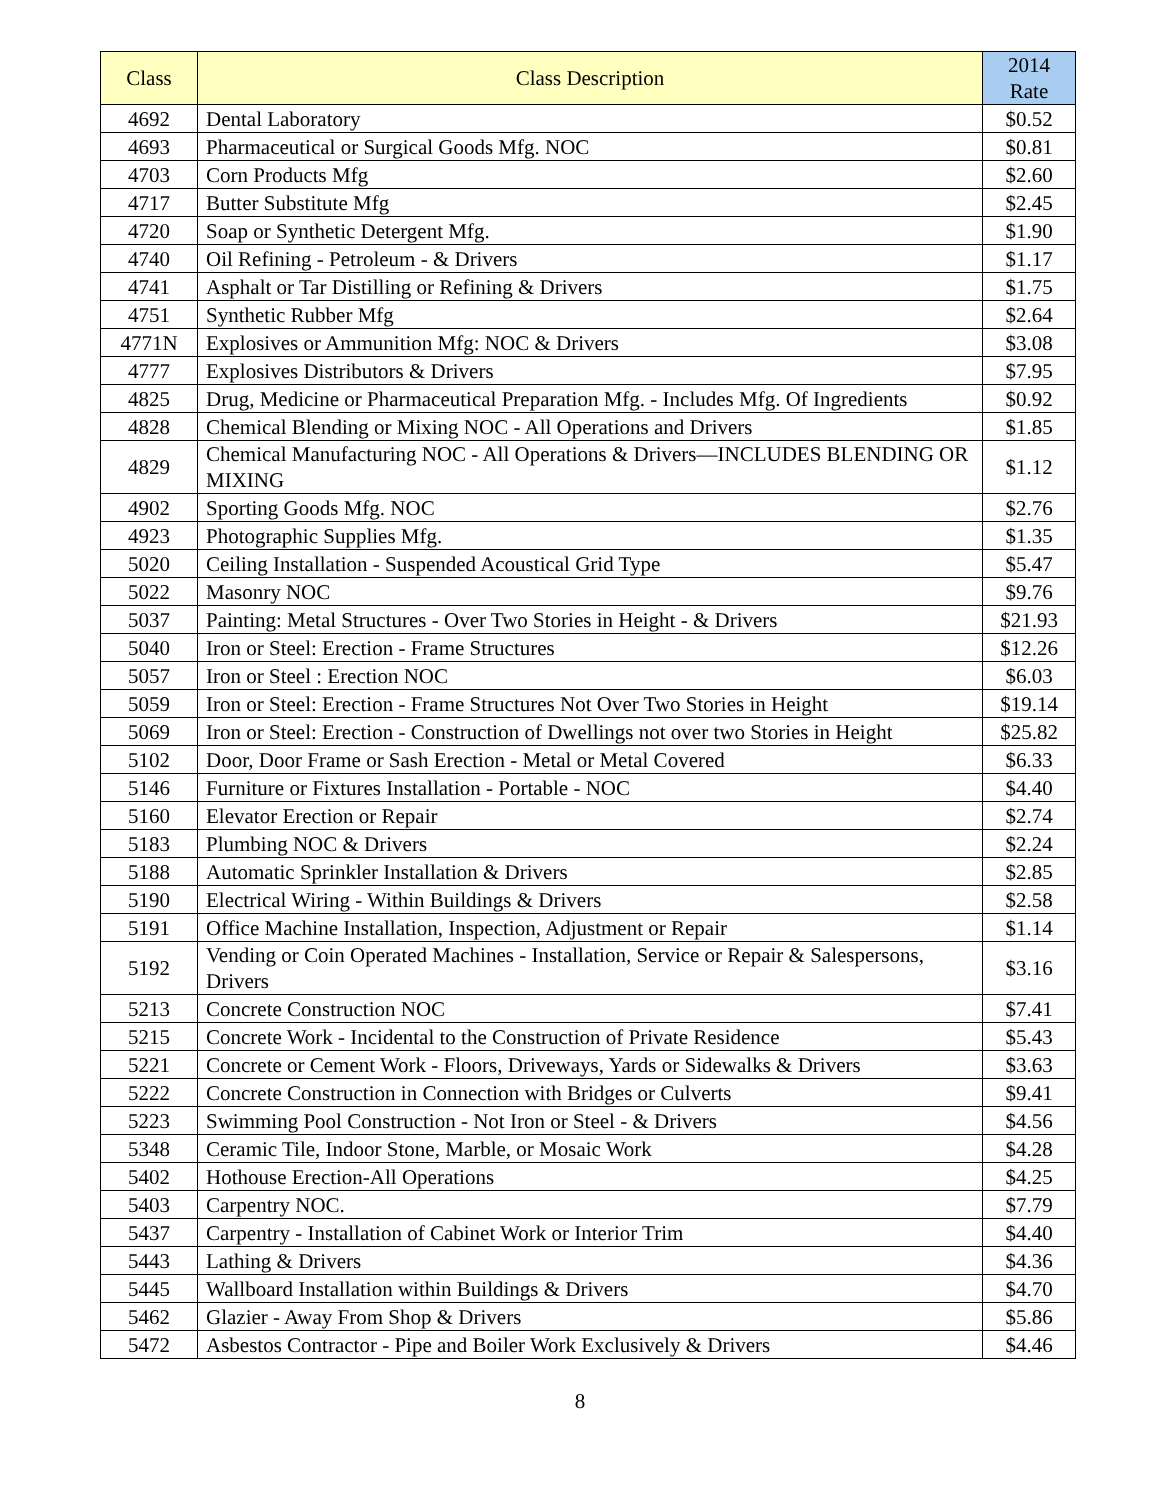| Class | Class Description | 2014 Rate |
| --- | --- | --- |
| 4692 | Dental Laboratory | $0.52 |
| 4693 | Pharmaceutical or Surgical Goods Mfg. NOC | $0.81 |
| 4703 | Corn Products Mfg | $2.60 |
| 4717 | Butter Substitute Mfg | $2.45 |
| 4720 | Soap or Synthetic Detergent Mfg. | $1.90 |
| 4740 | Oil Refining - Petroleum - & Drivers | $1.17 |
| 4741 | Asphalt or Tar Distilling or Refining & Drivers | $1.75 |
| 4751 | Synthetic Rubber Mfg | $2.64 |
| 4771N | Explosives or Ammunition Mfg: NOC & Drivers | $3.08 |
| 4777 | Explosives Distributors & Drivers | $7.95 |
| 4825 | Drug, Medicine or Pharmaceutical Preparation Mfg. - Includes Mfg. Of Ingredients | $0.92 |
| 4828 | Chemical Blending or Mixing NOC - All Operations and Drivers | $1.85 |
| 4829 | Chemical Manufacturing NOC - All Operations & Drivers—INCLUDES BLENDING OR MIXING | $1.12 |
| 4902 | Sporting Goods Mfg. NOC | $2.76 |
| 4923 | Photographic Supplies Mfg. | $1.35 |
| 5020 | Ceiling Installation - Suspended Acoustical Grid Type | $5.47 |
| 5022 | Masonry NOC | $9.76 |
| 5037 | Painting: Metal Structures - Over Two Stories in Height - & Drivers | $21.93 |
| 5040 | Iron or Steel: Erection - Frame Structures | $12.26 |
| 5057 | Iron or Steel : Erection NOC | $6.03 |
| 5059 | Iron or Steel: Erection - Frame Structures Not Over Two Stories in Height | $19.14 |
| 5069 | Iron or Steel: Erection - Construction of Dwellings not over two Stories in Height | $25.82 |
| 5102 | Door, Door Frame or Sash Erection - Metal or Metal Covered | $6.33 |
| 5146 | Furniture or Fixtures Installation - Portable - NOC | $4.40 |
| 5160 | Elevator Erection or Repair | $2.74 |
| 5183 | Plumbing NOC & Drivers | $2.24 |
| 5188 | Automatic Sprinkler Installation & Drivers | $2.85 |
| 5190 | Electrical Wiring - Within Buildings & Drivers | $2.58 |
| 5191 | Office Machine Installation, Inspection, Adjustment or Repair | $1.14 |
| 5192 | Vending or Coin Operated Machines - Installation, Service or Repair & Salespersons, Drivers | $3.16 |
| 5213 | Concrete Construction NOC | $7.41 |
| 5215 | Concrete Work - Incidental to the Construction of Private Residence | $5.43 |
| 5221 | Concrete or Cement Work - Floors, Driveways, Yards or Sidewalks & Drivers | $3.63 |
| 5222 | Concrete Construction in Connection with Bridges or Culverts | $9.41 |
| 5223 | Swimming Pool Construction - Not Iron or Steel - & Drivers | $4.56 |
| 5348 | Ceramic Tile, Indoor Stone, Marble, or Mosaic Work | $4.28 |
| 5402 | Hothouse Erection-All Operations | $4.25 |
| 5403 | Carpentry NOC. | $7.79 |
| 5437 | Carpentry - Installation of Cabinet Work or Interior Trim | $4.40 |
| 5443 | Lathing & Drivers | $4.36 |
| 5445 | Wallboard Installation within Buildings & Drivers | $4.70 |
| 5462 | Glazier - Away From Shop & Drivers | $5.86 |
| 5472 | Asbestos Contractor - Pipe and Boiler Work Exclusively & Drivers | $4.46 |
8